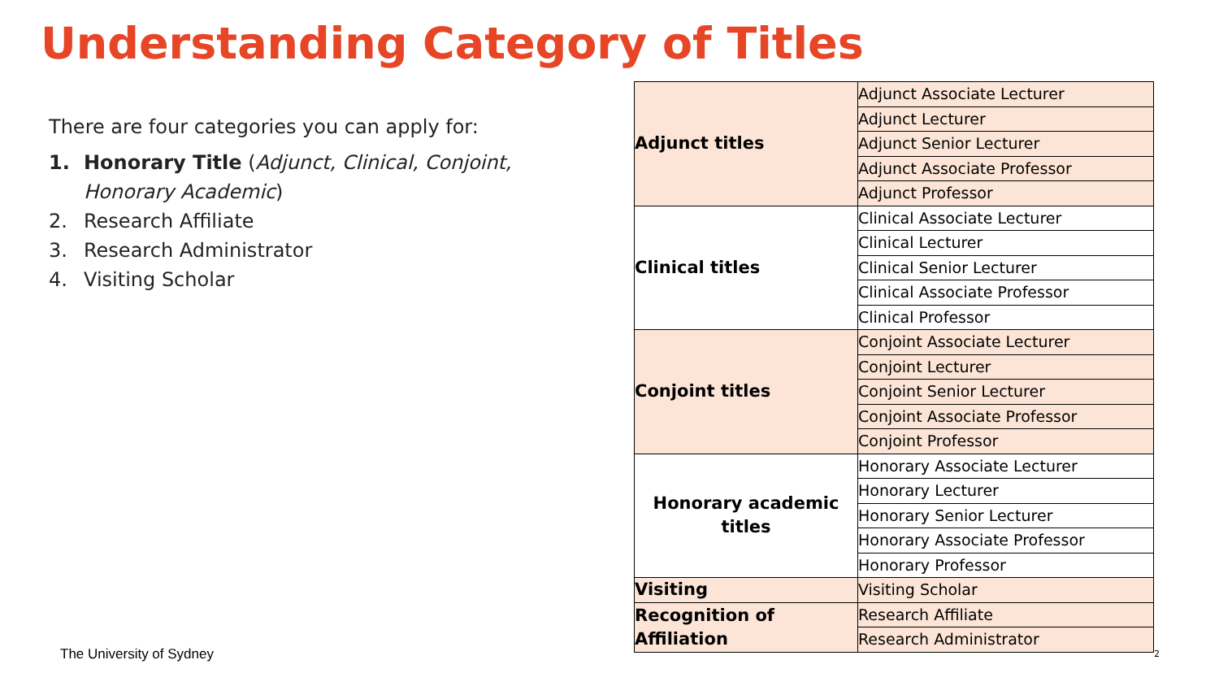Understanding Category of Titles
There are four categories you can apply for:
1. Honorary Title (Adjunct, Clinical, Conjoint, Honorary Academic)
2. Research Affiliate
3. Research Administrator
4. Visiting Scholar
| Adjunct titles | Adjunct Associate Lecturer |
| | Adjunct Lecturer |
| | Adjunct Senior Lecturer |
| | Adjunct Associate Professor |
| | Adjunct Professor |
| Clinical titles | Clinical Associate Lecturer |
| | Clinical Lecturer |
| | Clinical Senior Lecturer |
| | Clinical Associate Professor |
| | Clinical Professor |
| Conjoint titles | Conjoint Associate Lecturer |
| | Conjoint Lecturer |
| | Conjoint Senior Lecturer |
| | Conjoint Associate Professor |
| | Conjoint Professor |
| Honorary academic titles | Honorary Associate Lecturer |
| | Honorary Lecturer |
| | Honorary Senior Lecturer |
| | Honorary Associate Professor |
| | Honorary Professor |
| Visiting | Visiting Scholar |
| Recognition of Affiliation | Research Affiliate |
| | Research Administrator |
The University of Sydney 2